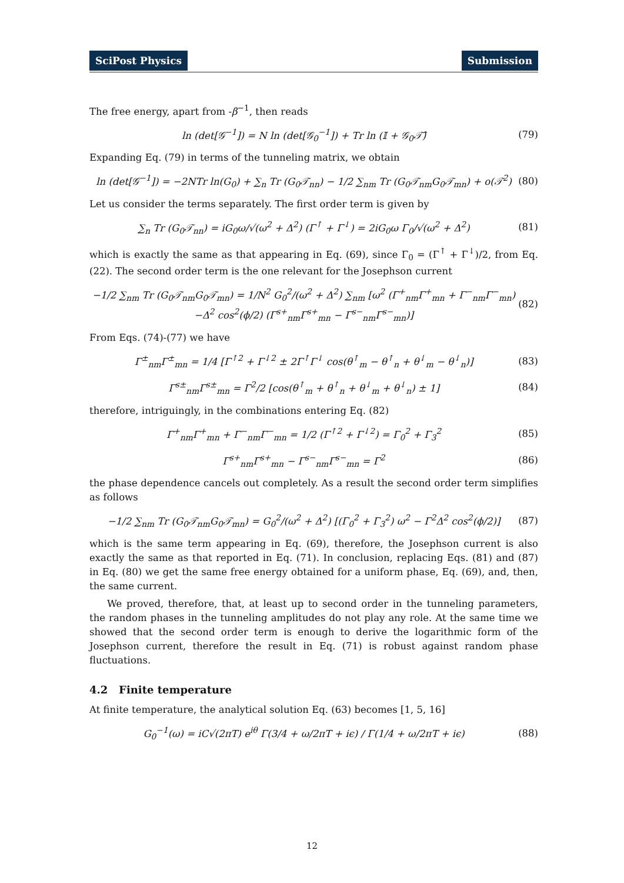SciPost Physics Submission
The free energy, apart from -β<sup>−1</sup>, then reads
ln (det[𝒢<sup>−1</sup>]) = N ln (det[𝒢<sub>0</sub><sup>−1</sup>]) + Tr ln (𝕀 + 𝒢<sub>0</sub>𝒯̂) (79)
Expanding Eq. (79) in terms of the tunneling matrix, we obtain
ln (det[𝒢<sup>−1</sup>]) = −2NTr ln(G<sub>0</sub>) + ∑<sub>n</sub> Tr (G<sub>0</sub>𝒯<sub>nn</sub>) − 1/2 ∑<sub>nm</sub> Tr (G<sub>0</sub>𝒯<sub>nm</sub>G<sub>0</sub>𝒯<sub>mn</sub>) + o(𝒯<sup>2</sup>) (80)
Let us consider the terms separately. The first order term is given by
∑<sub>n</sub> Tr (G<sub>0</sub>𝒯<sub>nn</sub>) = iG<sub>0</sub>ω/√(ω<sup>2</sup> + Δ<sup>2</sup>) (Γ<sup>↑</sup> + Γ<sup>↓</sup>) = 2iG<sub>0</sub>ω Γ<sub>0</sub>/√(ω<sup>2</sup> + Δ<sup>2</sup>) (81)
which is exactly the same as that appearing in Eq. (69), since Γ<sub>0</sub> = (Γ<sup>↑</sup> + Γ<sup>↓</sup>)/2, from Eq. (22). The second order term is the one relevant for the Josephson current
−1/2 ∑<sub>nm</sub> Tr (G<sub>0</sub>𝒯<sub>nm</sub>G<sub>0</sub>𝒯<sub>mn</sub>) = 1/N<sup>2</sup> G<sub>0</sub><sup>2</sup>/(ω<sup>2</sup> + Δ<sup>2</sup>) ∑<sub>nm</sub> [ω<sup>2</sup> (Γ<sup>+</sup><sub>nm</sub>Γ<sup>+</sup><sub>mn</sub> + Γ<sup>−</sup><sub>nm</sub>Γ<sup>−</sup><sub>mn</sub>)
−Δ<sup>2</sup> cos<sup>2</sup>(ϕ/2) (Γ<sup>s+</sup><sub>nm</sub>Γ<sup>s+</sup><sub>mn</sub> − Γ<sup>s−</sup><sub>nm</sub>Γ<sup>s−</sup><sub>mn</sub>)] (82)
From Eqs. (74)-(77) we have
Γ<sup>±</sup><sub>nm</sub>Γ<sup>±</sup><sub>mn</sub> = 1/4 [Γ<sup>↑2</sup> + Γ<sup>↓2</sup> ± 2Γ<sup>↑</sup>Γ<sup>↓</sup> cos(θ<sup>↑</sup><sub>m</sub> − θ<sup>↑</sup><sub>n</sub> + θ<sup>↓</sup><sub>m</sub> − θ<sup>↓</sup><sub>n</sub>)] (83)
Γ<sup>s±</sup><sub>nm</sub>Γ<sup>s±</sup><sub>mn</sub> = Γ<sup>2</sup>/2 [cos(θ<sup>↑</sup><sub>m</sub> + θ<sup>↑</sup><sub>n</sub> + θ<sup>↓</sup><sub>m</sub> + θ<sup>↓</sup><sub>n</sub>) ± 1] (84)
therefore, intriguingly, in the combinations entering Eq. (82)
Γ<sup>+</sup><sub>nm</sub>Γ<sup>+</sup><sub>mn</sub> + Γ<sup>−</sup><sub>nm</sub>Γ<sup>−</sup><sub>mn</sub> = 1/2 (Γ<sup>↑2</sup> + Γ<sup>↓2</sup>) = Γ<sub>0</sub><sup>2</sup> + Γ<sub>3</sub><sup>2</sup> (85)
Γ<sup>s+</sup><sub>nm</sub>Γ<sup>s+</sup><sub>mn</sub> − Γ<sup>s−</sup><sub>nm</sub>Γ<sup>s−</sup><sub>mn</sub> = Γ<sup>2</sup> (86)
the phase dependence cancels out completely. As a result the second order term simplifies as follows
−1/2 ∑<sub>nm</sub> Tr (G<sub>0</sub>𝒯<sub>nm</sub>G<sub>0</sub>𝒯<sub>mn</sub>) = G<sub>0</sub><sup>2</sup>/(ω<sup>2</sup> + Δ<sup>2</sup>) [(Γ<sub>0</sub><sup>2</sup> + Γ<sub>3</sub><sup>2</sup>) ω<sup>2</sup> − Γ<sup>2</sup>Δ<sup>2</sup> cos<sup>2</sup>(ϕ/2)] (87)
which is the same term appearing in Eq. (69), therefore, the Josephson current is also exactly the same as that reported in Eq. (71). In conclusion, replacing Eqs. (81) and (87) in Eq. (80) we get the same free energy obtained for a uniform phase, Eq. (69), and, then, the same current.
We proved, therefore, that, at least up to second order in the tunneling parameters, the random phases in the tunneling amplitudes do not play any role. At the same time we showed that the second order term is enough to derive the logarithmic form of the Josephson current, therefore the result in Eq. (71) is robust against random phase fluctuations.
4.2 Finite temperature
At finite temperature, the analytical solution Eq. (63) becomes [1, 5, 16]
G<sub>0</sub><sup>−1</sup>(ω) = iC√(2πT) e<sup>iθ</sup> Γ(3/4 + ω/2πT + iϵ) / Γ(1/4 + ω/2πT + iϵ) (88)
12